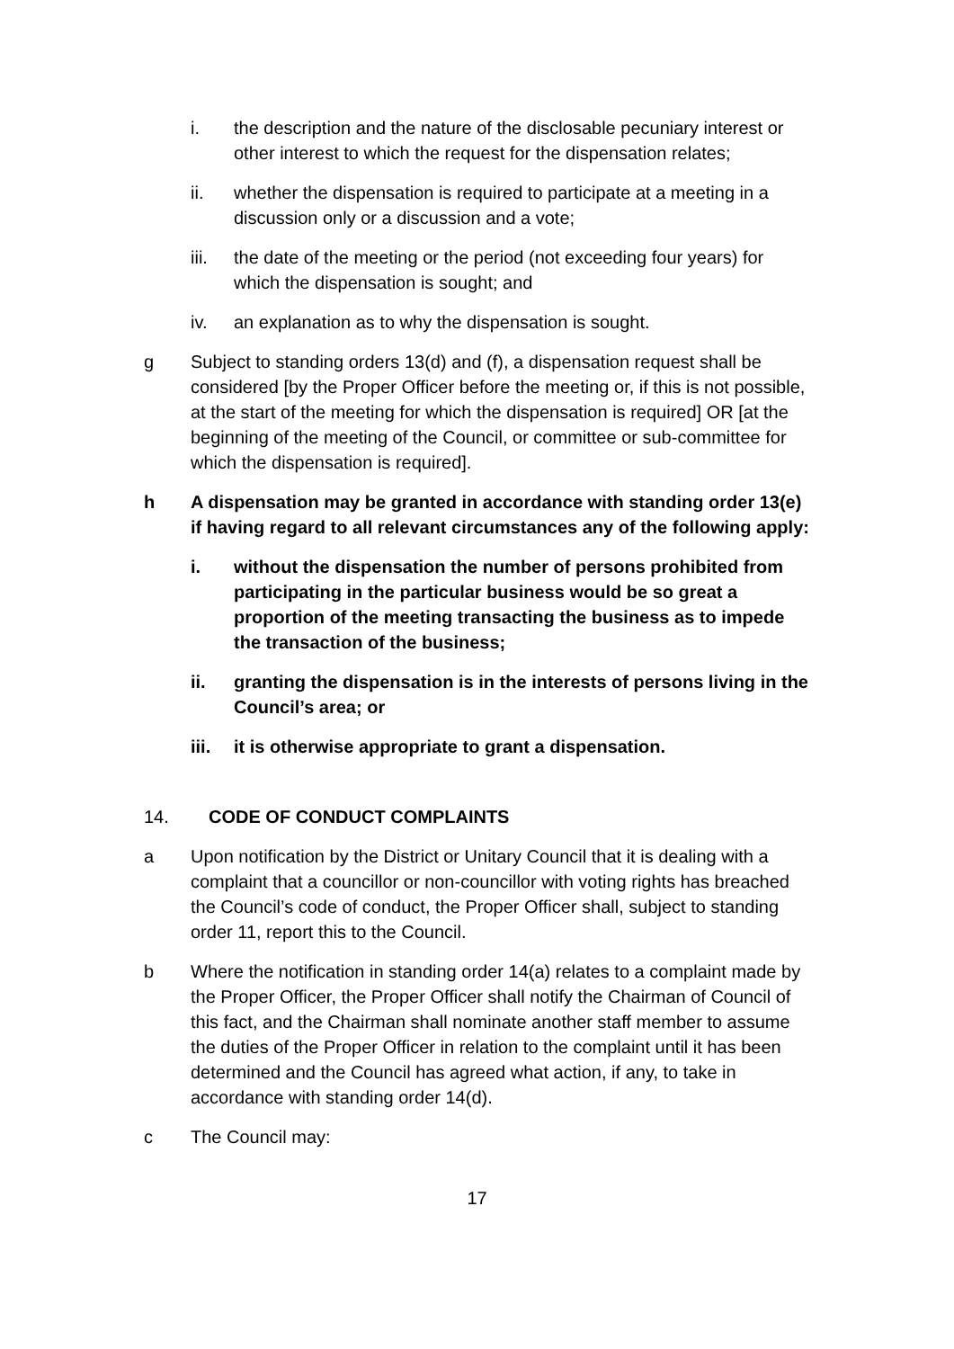i. the description and the nature of the disclosable pecuniary interest or other interest to which the request for the dispensation relates;
ii. whether the dispensation is required to participate at a meeting in a discussion only or a discussion and a vote;
iii. the date of the meeting or the period (not exceeding four years) for which the dispensation is sought; and
iv. an explanation as to why the dispensation is sought.
g Subject to standing orders 13(d) and (f), a dispensation request shall be considered [by the Proper Officer before the meeting or, if this is not possible, at the start of the meeting for which the dispensation is required] OR [at the beginning of the meeting of the Council, or committee or sub-committee for which the dispensation is required].
h A dispensation may be granted in accordance with standing order 13(e) if having regard to all relevant circumstances any of the following apply:
i. without the dispensation the number of persons prohibited from participating in the particular business would be so great a proportion of the meeting transacting the business as to impede the transaction of the business;
ii. granting the dispensation is in the interests of persons living in the Council’s area; or
iii. it is otherwise appropriate to grant a dispensation.
14. CODE OF CONDUCT COMPLAINTS
a Upon notification by the District or Unitary Council that it is dealing with a complaint that a councillor or non-councillor with voting rights has breached the Council’s code of conduct, the Proper Officer shall, subject to standing order 11, report this to the Council.
b Where the notification in standing order 14(a) relates to a complaint made by the Proper Officer, the Proper Officer shall notify the Chairman of Council of this fact, and the Chairman shall nominate another staff member to assume the duties of the Proper Officer in relation to the complaint until it has been determined and the Council has agreed what action, if any, to take in accordance with standing order 14(d).
c The Council may:
17